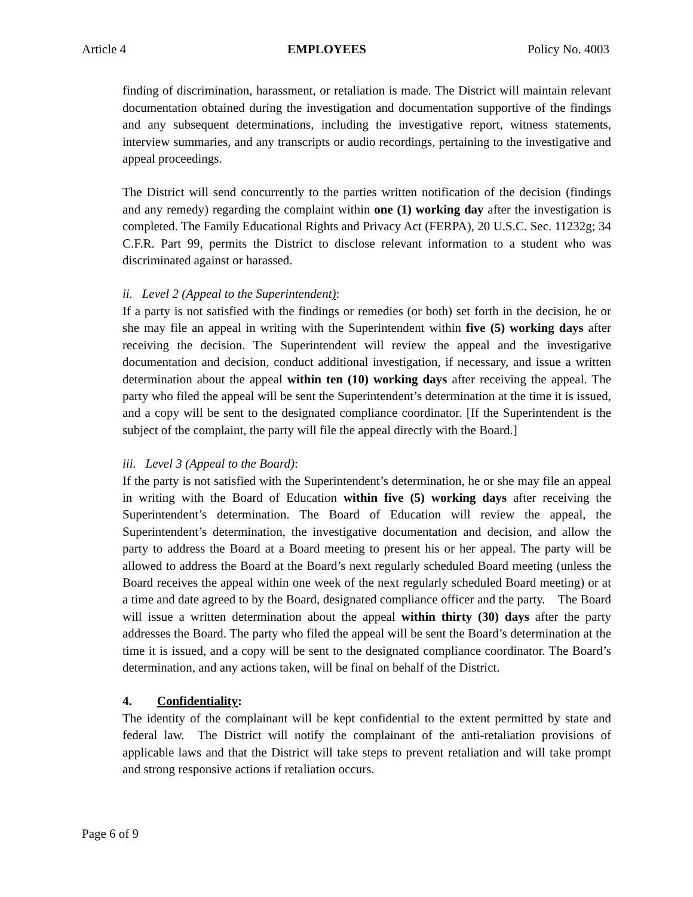Article 4 EMPLOYEES Policy No. 4003
finding of discrimination, harassment, or retaliation is made. The District will maintain relevant documentation obtained during the investigation and documentation supportive of the findings and any subsequent determinations, including the investigative report, witness statements, interview summaries, and any transcripts or audio recordings, pertaining to the investigative and appeal proceedings.
The District will send concurrently to the parties written notification of the decision (findings and any remedy) regarding the complaint within one (1) working day after the investigation is completed. The Family Educational Rights and Privacy Act (FERPA), 20 U.S.C. Sec. 11232g; 34 C.F.R. Part 99, permits the District to disclose relevant information to a student who was discriminated against or harassed.
ii. Level 2 (Appeal to the Superintendent):
If a party is not satisfied with the findings or remedies (or both) set forth in the decision, he or she may file an appeal in writing with the Superintendent within five (5) working days after receiving the decision. The Superintendent will review the appeal and the investigative documentation and decision, conduct additional investigation, if necessary, and issue a written determination about the appeal within ten (10) working days after receiving the appeal. The party who filed the appeal will be sent the Superintendent’s determination at the time it is issued, and a copy will be sent to the designated compliance coordinator. [If the Superintendent is the subject of the complaint, the party will file the appeal directly with the Board.]
iii. Level 3 (Appeal to the Board):
If the party is not satisfied with the Superintendent’s determination, he or she may file an appeal in writing with the Board of Education within five (5) working days after receiving the Superintendent’s determination. The Board of Education will review the appeal, the Superintendent’s determination, the investigative documentation and decision, and allow the party to address the Board at a Board meeting to present his or her appeal. The party will be allowed to address the Board at the Board’s next regularly scheduled Board meeting (unless the Board receives the appeal within one week of the next regularly scheduled Board meeting) or at a time and date agreed to by the Board, designated compliance officer and the party. The Board will issue a written determination about the appeal within thirty (30) days after the party addresses the Board. The party who filed the appeal will be sent the Board’s determination at the time it is issued, and a copy will be sent to the designated compliance coordinator. The Board’s determination, and any actions taken, will be final on behalf of the District.
4. Confidentiality:
The identity of the complainant will be kept confidential to the extent permitted by state and federal law. The District will notify the complainant of the anti-retaliation provisions of applicable laws and that the District will take steps to prevent retaliation and will take prompt and strong responsive actions if retaliation occurs.
Page 6 of 9